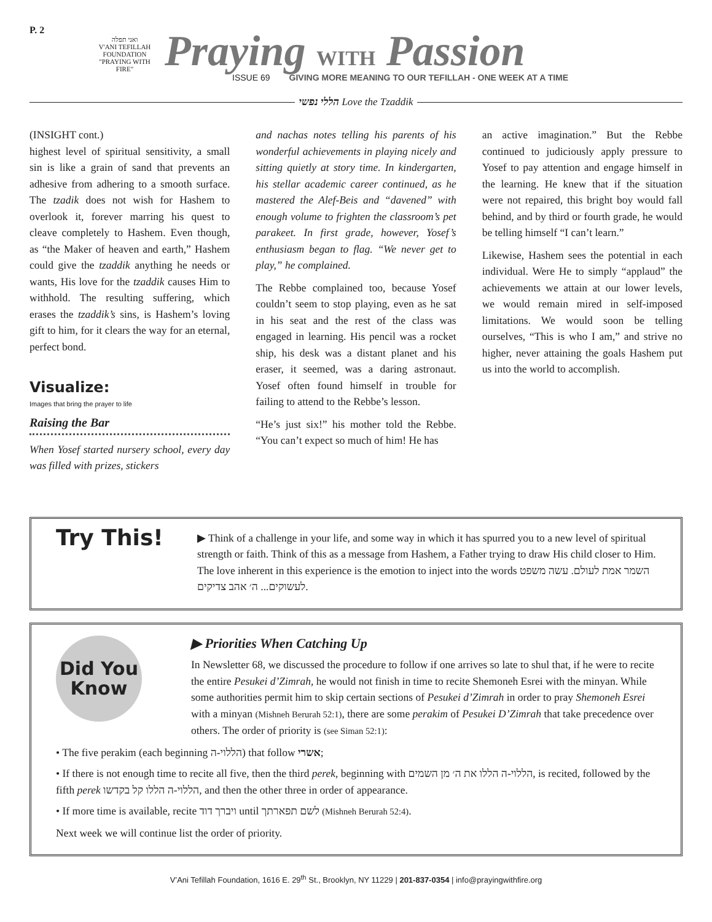P. 2
ואני תפלה
V'ANI TEFILLAH
FOUNDATION
"PRAYING WITH FIRE"
Praying WITH Passion
ISSUE 69 GIVING MORE MEANING TO OUR TEFILLAH - ONE WEEK AT A TIME
הללי נפשי Love the Tzaddik
(INSIGHT cont.)
highest level of spiritual sensitivity, a small sin is like a grain of sand that prevents an adhesive from adhering to a smooth surface. The tzadik does not wish for Hashem to overlook it, forever marring his quest to cleave completely to Hashem. Even though, as “the Maker of heaven and earth,” Hashem could give the tzaddik anything he needs or wants, His love for the tzaddik causes Him to withhold. The resulting suffering, which erases the tzaddik’s sins, is Hashem’s loving gift to him, for it clears the way for an eternal, perfect bond.
Visualize:
Images that bring the prayer to life
Raising the Bar
When Yosef started nursery school, every day was filled with prizes, stickers
and nachas notes telling his parents of his wonderful achievements in playing nicely and sitting quietly at story time. In kindergarten, his stellar academic career continued, as he mastered the Alef-Beis and “davened” with enough volume to frighten the classroom’s pet parakeet. In first grade, however, Yosef’s enthusiasm began to flag. “We never get to play,” he complained.
The Rebbe complained too, because Yosef couldn’t seem to stop playing, even as he sat in his seat and the rest of the class was engaged in learning. His pencil was a rocket ship, his desk was a distant planet and his eraser, it seemed, was a daring astronaut. Yosef often found himself in trouble for failing to attend to the Rebbe’s lesson.
“He’s just six!” his mother told the Rebbe. “You can’t expect so much of him! He has
an active imagination.” But the Rebbe continued to judiciously apply pressure to Yosef to pay attention and engage himself in the learning. He knew that if the situation were not repaired, this bright boy would fall behind, and by third or fourth grade, he would be telling himself “I can’t learn.”
Likewise, Hashem sees the potential in each individual. Were He to simply “applaud” the achievements we attain at our lower levels, we would remain mired in self-imposed limitations. We would soon be telling ourselves, “This is who I am,” and strive no higher, never attaining the goals Hashem put us into the world to accomplish.
Try This!
▶ Think of a challenge in your life, and some way in which it has spurred you to a new level of spiritual strength or faith. Think of this as a message from Hashem, a Father trying to draw His child closer to Him. The love inherent in this experience is the emotion to inject into the words השמר אמת לעולם. עשה משפט לעשוקים... ה׳ אהב צדיקים.
Did You
Know
▶ Priorities When Catching Up
In Newsletter 68, we discussed the procedure to follow if one arrives so late to shul that, if he were to recite the entire Pesukei d’Zimrah, he would not finish in time to recite Shemoneh Esrei with the minyan. While some authorities permit him to skip certain sections of Pesukei d’Zimrah in order to pray Shemoneh Esrei with a minyan (Mishneh Berurah 52:1), there are some perakim of Pesukei D’Zimrah that take precedence over others. The order of priority is (see Siman 52:1):
• The five perakim (each beginning הללוי-ה) that follow אשרי;
• If there is not enough time to recite all five, then the third perek, beginning with הללוי-ה הללו את ה׳ מן השמים, is recited, followed by the fifth perek הללוי-ה הללו קל בקדשו, and then the other three in order of appearance.
• If more time is available, recite ויברך דוד until לשם תפארתך (Mishneh Berurah 52:4).
Next week we will continue list the order of priority.
V’Ani Tefillah Foundation, 1616 E. 29<sup>th</sup> St., Brooklyn, NY 11229 | 201-837-0354 | info@prayingwithfire.org